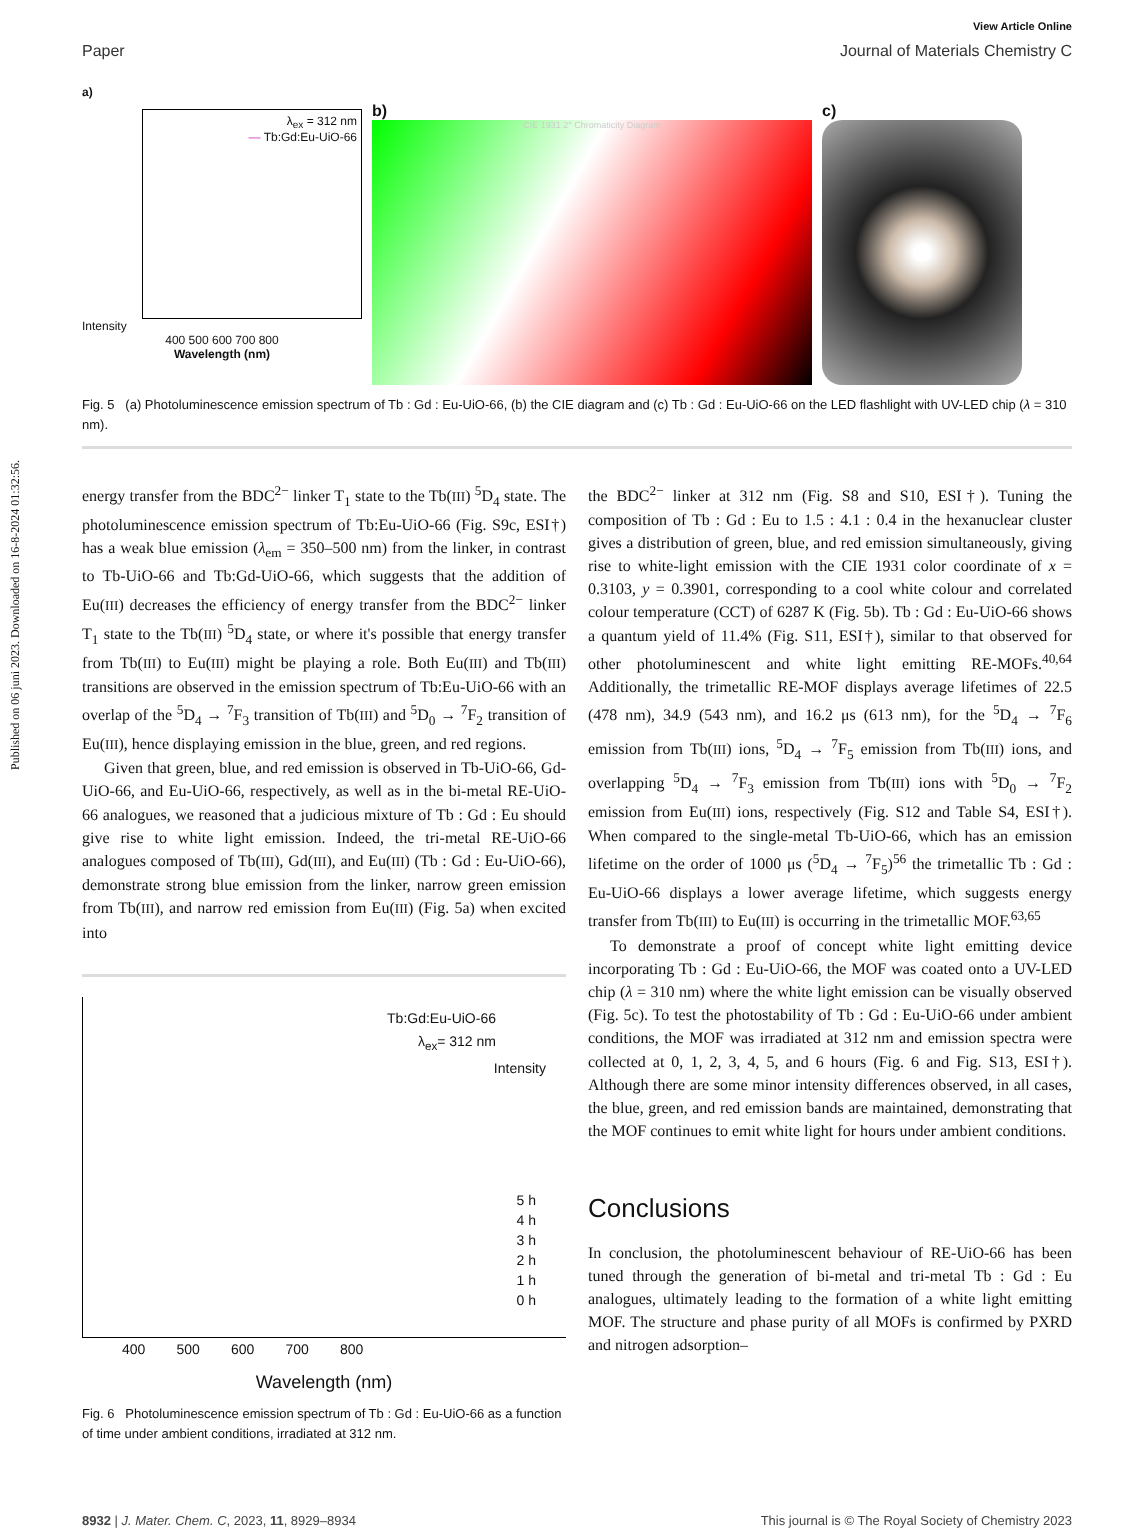Published on 06 juni 2023. Downloaded on 16-8-2024 01:32:56.
View Article Online
Paper Journal of Materials Chemistry C
a)
λ<sub>ex</sub> = 312 nm
— Tb:Gd:Eu-UiO-66
Intensity
400 500 600 700 800
Wavelength (nm)
b)
CIE 1931 2° Chromaticity Diagram
c)
Fig. 5 (a) Photoluminescence emission spectrum of Tb : Gd : Eu-UiO-66, (b) the CIE diagram and (c) Tb : Gd : Eu-UiO-66 on the LED flashlight with UV-LED chip (λ = 310 nm).
energy transfer from the BDC<sup>2−</sup> linker T<sub>1</sub> state to the Tb(III) <sup>5</sup>D<sub>4</sub> state. The photoluminescence emission spectrum of Tb:Eu-UiO-66 (Fig. S9c, ESI†) has a weak blue emission (λ<sub>em</sub> = 350–500 nm) from the linker, in contrast to Tb-UiO-66 and Tb:Gd-UiO-66, which suggests that the addition of Eu(III) decreases the efficiency of energy transfer from the BDC<sup>2−</sup> linker T<sub>1</sub> state to the Tb(III) <sup>5</sup>D<sub>4</sub> state, or where it's possible that energy transfer from Tb(III) to Eu(III) might be playing a role. Both Eu(III) and Tb(III) transitions are observed in the emission spectrum of Tb:Eu-UiO-66 with an overlap of the <sup>5</sup>D<sub>4</sub> → <sup>7</sup>F<sub>3</sub> transition of Tb(III) and <sup>5</sup>D<sub>0</sub> → <sup>7</sup>F<sub>2</sub> transition of Eu(III), hence displaying emission in the blue, green, and red regions.
Given that green, blue, and red emission is observed in Tb-UiO-66, Gd-UiO-66, and Eu-UiO-66, respectively, as well as in the bi-metal RE-UiO-66 analogues, we reasoned that a judicious mixture of Tb : Gd : Eu should give rise to white light emission. Indeed, the tri-metal RE-UiO-66 analogues composed of Tb(III), Gd(III), and Eu(III) (Tb : Gd : Eu-UiO-66), demonstrate strong blue emission from the linker, narrow green emission from Tb(III), and narrow red emission from Eu(III) (Fig. 5a) when excited into
Tb:Gd:Eu-UiO-66
λ<sub>ex</sub>= 312 nm
Intensity
5 h
4 h
3 h
2 h
1 h
0 h
400 500 600 700 800
Wavelength (nm)
Fig. 6 Photoluminescence emission spectrum of Tb : Gd : Eu-UiO-66 as a function of time under ambient conditions, irradiated at 312 nm.
the BDC<sup>2−</sup> linker at 312 nm (Fig. S8 and S10, ESI†). Tuning the composition of Tb : Gd : Eu to 1.5 : 4.1 : 0.4 in the hexanuclear cluster gives a distribution of green, blue, and red emission simultaneously, giving rise to white-light emission with the CIE 1931 color coordinate of x = 0.3103, y = 0.3901, corresponding to a cool white colour and correlated colour temperature (CCT) of 6287 K (Fig. 5b). Tb : Gd : Eu-UiO-66 shows a quantum yield of 11.4% (Fig. S11, ESI†), similar to that observed for other photoluminescent and white light emitting RE-MOFs.<sup>40,64</sup> Additionally, the trimetallic RE-MOF displays average lifetimes of 22.5 (478 nm), 34.9 (543 nm), and 16.2 μs (613 nm), for the <sup>5</sup>D<sub>4</sub> → <sup>7</sup>F<sub>6</sub> emission from Tb(III) ions, <sup>5</sup>D<sub>4</sub> → <sup>7</sup>F<sub>5</sub> emission from Tb(III) ions, and overlapping <sup>5</sup>D<sub>4</sub> → <sup>7</sup>F<sub>3</sub> emission from Tb(III) ions with <sup>5</sup>D<sub>0</sub> → <sup>7</sup>F<sub>2</sub> emission from Eu(III) ions, respectively (Fig. S12 and Table S4, ESI†). When compared to the single-metal Tb-UiO-66, which has an emission lifetime on the order of 1000 μs (<sup>5</sup>D<sub>4</sub> → <sup>7</sup>F<sub>5</sub>)<sup>56</sup> the trimetallic Tb : Gd : Eu-UiO-66 displays a lower average lifetime, which suggests energy transfer from Tb(III) to Eu(III) is occurring in the trimetallic MOF.<sup>63,65</sup>
To demonstrate a proof of concept white light emitting device incorporating Tb : Gd : Eu-UiO-66, the MOF was coated onto a UV-LED chip (λ = 310 nm) where the white light emission can be visually observed (Fig. 5c). To test the photostability of Tb : Gd : Eu-UiO-66 under ambient conditions, the MOF was irradiated at 312 nm and emission spectra were collected at 0, 1, 2, 3, 4, 5, and 6 hours (Fig. 6 and Fig. S13, ESI†). Although there are some minor intensity differences observed, in all cases, the blue, green, and red emission bands are maintained, demonstrating that the MOF continues to emit white light for hours under ambient conditions.
Conclusions
In conclusion, the photoluminescent behaviour of RE-UiO-66 has been tuned through the generation of bi-metal and tri-metal Tb : Gd : Eu analogues, ultimately leading to the formation of a white light emitting MOF. The structure and phase purity of all MOFs is confirmed by PXRD and nitrogen adsorption–
8932 | J. Mater. Chem. C, 2023, 11, 8929–8934 This journal is © The Royal Society of Chemistry 2023